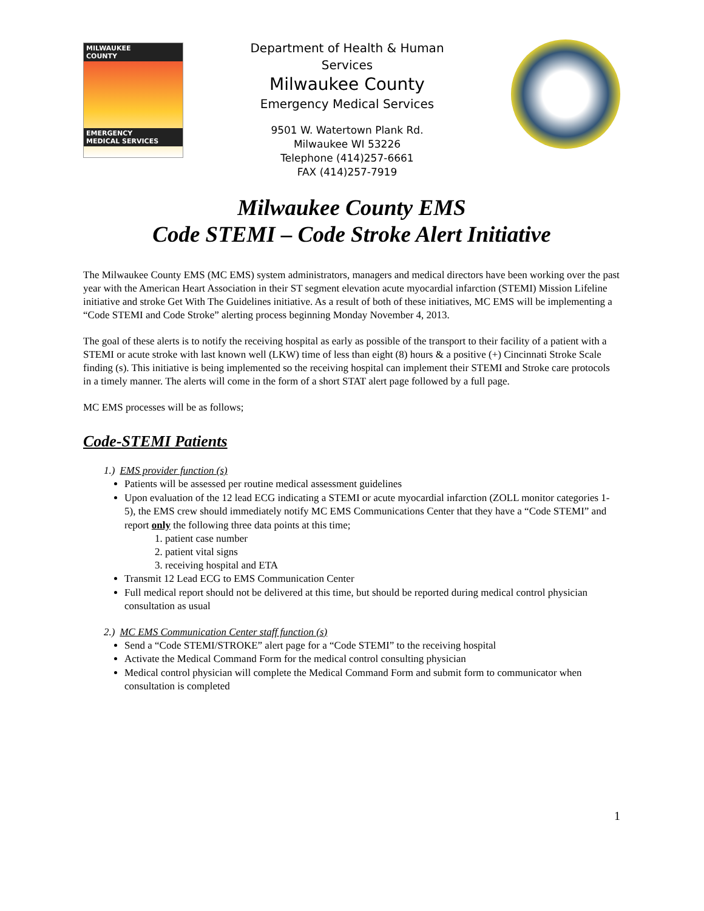MILWAUKEE
COUNTY
EMERGENCY
MEDICAL SERVICES
Department of Health & Human Services
Milwaukee County
Emergency Medical Services
9501 W. Watertown Plank Rd.
Milwaukee WI 53226
Telephone (414)257-6661
FAX (414)257-7919
Milwaukee County EMS
Code STEMI – Code Stroke Alert Initiative
The Milwaukee County EMS (MC EMS) system administrators, managers and medical directors have been working over the past year with the American Heart Association in their ST segment elevation acute myocardial infarction (STEMI) Mission Lifeline initiative and stroke Get With The Guidelines initiative. As a result of both of these initiatives, MC EMS will be implementing a “Code STEMI and Code Stroke” alerting process beginning Monday November 4, 2013.
The goal of these alerts is to notify the receiving hospital as early as possible of the transport to their facility of a patient with a STEMI or acute stroke with last known well (LKW) time of less than eight (8) hours & a positive (+) Cincinnati Stroke Scale finding (s). This initiative is being implemented so the receiving hospital can implement their STEMI and Stroke care protocols in a timely manner. The alerts will come in the form of a short STAT alert page followed by a full page.
MC EMS processes will be as follows;
Code-STEMI Patients
1.) EMS provider function (s)
Patients will be assessed per routine medical assessment guidelines
Upon evaluation of the 12 lead ECG indicating a STEMI or acute myocardial infarction (ZOLL monitor categories 1-5), the EMS crew should immediately notify MC EMS Communications Center that they have a “Code STEMI” and report only the following three data points at this time;
1. patient case number
2. patient vital signs
3. receiving hospital and ETA
Transmit 12 Lead ECG to EMS Communication Center
Full medical report should not be delivered at this time, but should be reported during medical control physician consultation as usual
2.) MC EMS Communication Center staff function (s)
Send a “Code STEMI/STROKE” alert page for a “Code STEMI” to the receiving hospital
Activate the Medical Command Form for the medical control consulting physician
Medical control physician will complete the Medical Command Form and submit form to communicator when consultation is completed
1